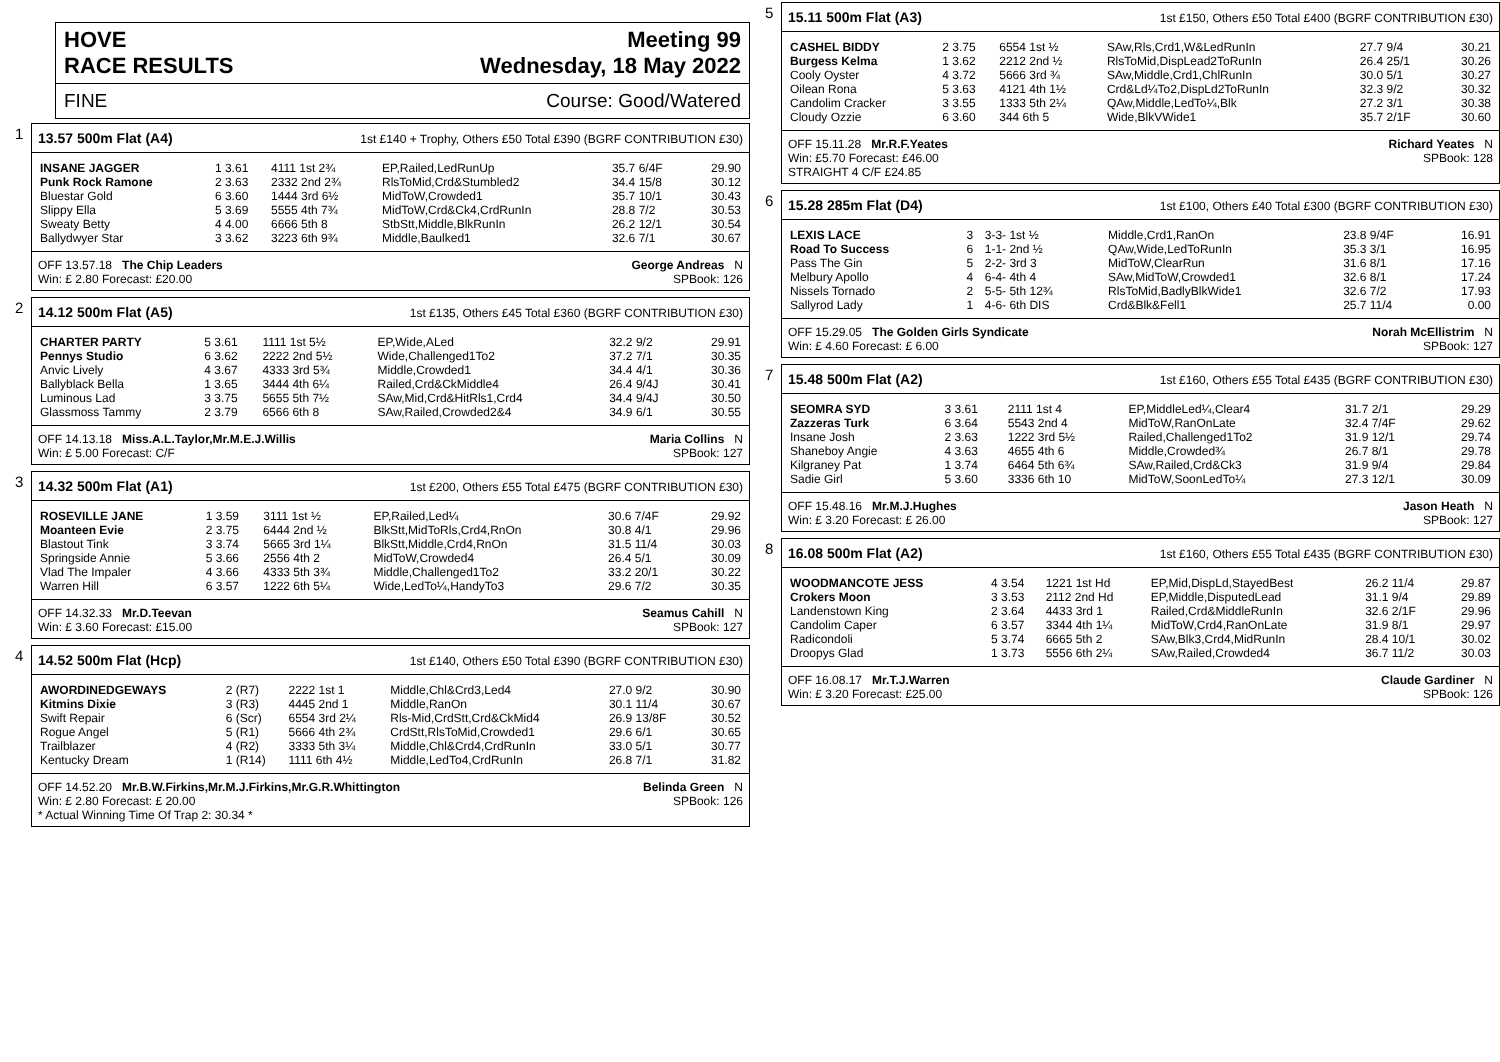HOVE
RACE RESULTS Meeting 99
Wednesday, 18 May 2022
FINE Course: Good/Watered
1
13.57 500m Flat (A4) 1st £140 + Trophy, Others £50 Total £390 (BGRF CONTRIBUTION £30)
| INSANE JAGGER | 1 3.61 | 4111 1st 2¾ | EP,Railed,LedRunUp | 35.7 6/4F | 29.90 |
| Punk Rock Ramone | 2 3.63 | 2332 2nd 2¾ | RlsToMid,Crd&Stumbled2 | 34.4 15/8 | 30.12 |
| Bluestar Gold | 6 3.60 | 1444 3rd 6½ | MidToW,Crowded1 | 35.7 10/1 | 30.43 |
| Slippy Ella | 5 3.69 | 5555 4th 7¾ | MidToW,Crd&Ck4,CrdRunIn | 28.8 7/2 | 30.53 |
| Sweaty Betty | 4 4.00 | 6666 5th 8 | StbStt,Middle,BlkRunIn | 26.2 12/1 | 30.54 |
| Ballydwyer Star | 3 3.62 | 3223 6th 9¾ | Middle,Baulked1 | 32.6 7/1 | 30.67 |
OFF 13.57.18 The Chip Leaders
Win: £ 2.80 Forecast: £20.00 George Andreas N
SPBook: 126
2
14.12 500m Flat (A5) 1st £135, Others £45 Total £360 (BGRF CONTRIBUTION £30)
| CHARTER PARTY | 5 3.61 | 1111 1st 5½ | EP,Wide,ALed | 32.2 9/2 | 29.91 |
| Pennys Studio | 6 3.62 | 2222 2nd 5½ | Wide,Challenged1To2 | 37.2 7/1 | 30.35 |
| Anvic Lively | 4 3.67 | 4333 3rd 5¾ | Middle,Crowded1 | 34.4 4/1 | 30.36 |
| Ballyblack Bella | 1 3.65 | 3444 4th 6¼ | Railed,Crd&CkMiddle4 | 26.4 9/4J | 30.41 |
| Luminous Lad | 3 3.75 | 5655 5th 7½ | SAw,Mid,Crd&HitRls1,Crd4 | 34.4 9/4J | 30.50 |
| Glassmoss Tammy | 2 3.79 | 6566 6th 8 | SAw,Railed,Crowded2&4 | 34.9 6/1 | 30.55 |
OFF 14.13.18 Miss.A.L.Taylor,Mr.M.E.J.Willis
Win: £ 5.00 Forecast: C/F Maria Collins N
SPBook: 127
3
14.32 500m Flat (A1) 1st £200, Others £55 Total £475 (BGRF CONTRIBUTION £30)
| ROSEVILLE JANE | 1 3.59 | 3111 1st ½ | EP,Railed,Led¼ | 30.6 7/4F | 29.92 |
| Moanteen Evie | 2 3.75 | 6444 2nd ½ | BlkStt,MidToRls,Crd4,RnOn | 30.8 4/1 | 29.96 |
| Blastout Tink | 3 3.74 | 5665 3rd 1¼ | BlkStt,Middle,Crd4,RnOn | 31.5 11/4 | 30.03 |
| Springside Annie | 5 3.66 | 2556 4th 2 | MidToW,Crowded4 | 26.4 5/1 | 30.09 |
| Vlad The Impaler | 4 3.66 | 4333 5th 3¾ | Middle,Challenged1To2 | 33.2 20/1 | 30.22 |
| Warren Hill | 6 3.57 | 1222 6th 5¼ | Wide,LedTo¼,HandyTo3 | 29.6 7/2 | 30.35 |
OFF 14.32.33 Mr.D.Teevan
Win: £ 3.60 Forecast: £15.00 Seamus Cahill N
SPBook: 127
4
14.52 500m Flat (Hcp) 1st £140, Others £50 Total £390 (BGRF CONTRIBUTION £30)
| AWORDINEDGEWAYS | 2 (R7) | 2222 1st 1 | Middle,Chl&Crd3,Led4 | 27.0 9/2 | 30.90 |
| Kitmins Dixie | 3 (R3) | 4445 2nd 1 | Middle,RanOn | 30.1 11/4 | 30.67 |
| Swift Repair | 6 (Scr) | 6554 3rd 2¼ | Rls-Mid,CrdStt,Crd&CkMid4 | 26.9 13/8F | 30.52 |
| Rogue Angel | 5 (R1) | 5666 4th 2¾ | CrdStt,RlsToMid,Crowded1 | 29.6 6/1 | 30.65 |
| Trailblazer | 4 (R2) | 3333 5th 3¼ | Middle,Chl&Crd4,CrdRunIn | 33.0 5/1 | 30.77 |
| Kentucky Dream | 1 (R14) | 1111 6th 4½ | Middle,LedTo4,CrdRunIn | 26.8 7/1 | 31.82 |
OFF 14.52.20 Mr.B.W.Firkins,Mr.M.J.Firkins,Mr.G.R.Whittington
Win: £ 2.80 Forecast: £ 20.00
* Actual Winning Time Of Trap 2: 30.34 * Belinda Green N
SPBook: 126
5
15.11 500m Flat (A3) 1st £150, Others £50 Total £400 (BGRF CONTRIBUTION £30)
| CASHEL BIDDY | 2 3.75 | 6554 1st ½ | SAw,Rls,Crd1,W&LedRunIn | 27.7 9/4 | 30.21 |
| Burgess Kelma | 1 3.62 | 2212 2nd ½ | RlsToMid,DispLead2ToRunIn | 26.4 25/1 | 30.26 |
| Cooly Oyster | 4 3.72 | 5666 3rd ¾ | SAw,Middle,Crd1,ChlRunIn | 30.0 5/1 | 30.27 |
| Oilean Rona | 5 3.63 | 4121 4th 1½ | Crd&Ld¼To2,DispLd2ToRunIn | 32.3 9/2 | 30.32 |
| Candolim Cracker | 3 3.55 | 1333 5th 2¼ | QAw,Middle,LedTo¼,Blk | 27.2 3/1 | 30.38 |
| Cloudy Ozzie | 6 3.60 | 344 6th 5 | Wide,BlkVWide1 | 35.7 2/1F | 30.60 |
OFF 15.11.28 Mr.R.F.Yeates
Win: £5.70 Forecast: £46.00
STRAIGHT 4 C/F £24.85 Richard Yeates N
SPBook: 128
6
15.28 285m Flat (D4) 1st £100, Others £40 Total £300 (BGRF CONTRIBUTION £30)
| LEXIS LACE | 3 | 3-3- 1st ½ | Middle,Crd1,RanOn | 23.8 9/4F | 16.91 |
| Road To Success | 6 | 1-1- 2nd ½ | QAw,Wide,LedToRunIn | 35.3 3/1 | 16.95 |
| Pass The Gin | 5 | 2-2- 3rd 3 | MidToW,ClearRun | 31.6 8/1 | 17.16 |
| Melbury Apollo | 4 | 6-4- 4th 4 | SAw,MidToW,Crowded1 | 32.6 8/1 | 17.24 |
| Nissels Tornado | 2 | 5-5- 5th 12¾ | RlsToMid,BadlyBlkWide1 | 32.6 7/2 | 17.93 |
| Sallyrod Lady | 1 | 4-6- 6th DIS | Crd&Blk&Fell1 | 25.7 11/4 | 0.00 |
OFF 15.29.05 The Golden Girls Syndicate
Win: £ 4.60 Forecast: £ 6.00 Norah McEllistrim N
SPBook: 127
7
15.48 500m Flat (A2) 1st £160, Others £55 Total £435 (BGRF CONTRIBUTION £30)
| SEOMRA SYD | 3 3.61 | 2111 1st 4 | EP,MiddleLed¼,Clear4 | 31.7 2/1 | 29.29 |
| Zazzeras Turk | 6 3.64 | 5543 2nd 4 | MidToW,RanOnLate | 32.4 7/4F | 29.62 |
| Insane Josh | 2 3.63 | 1222 3rd 5½ | Railed,Challenged1To2 | 31.9 12/1 | 29.74 |
| Shaneboy Angie | 4 3.63 | 4655 4th 6 | Middle,Crowded¾ | 26.7 8/1 | 29.78 |
| Kilgraney Pat | 1 3.74 | 6464 5th 6¾ | SAw,Railed,Crd&Ck3 | 31.9 9/4 | 29.84 |
| Sadie Girl | 5 3.60 | 3336 6th 10 | MidToW,SoonLedTo¼ | 27.3 12/1 | 30.09 |
OFF 15.48.16 Mr.M.J.Hughes
Win: £ 3.20 Forecast: £ 26.00 Jason Heath N
SPBook: 127
8
16.08 500m Flat (A2) 1st £160, Others £55 Total £435 (BGRF CONTRIBUTION £30)
| WOODMANCOTE JESS | 4 3.54 | 1221 1st Hd | EP,Mid,DispLd,StayedBest | 26.2 11/4 | 29.87 |
| Crokers Moon | 3 3.53 | 2112 2nd Hd | EP,Middle,DisputedLead | 31.1 9/4 | 29.89 |
| Landenstown King | 2 3.64 | 4433 3rd 1 | Railed,Crd&MiddleRunIn | 32.6 2/1F | 29.96 |
| Candolim Caper | 6 3.57 | 3344 4th 1¼ | MidToW,Crd4,RanOnLate | 31.9 8/1 | 29.97 |
| Radicondoli | 5 3.74 | 6665 5th 2 | SAw,Blk3,Crd4,MidRunIn | 28.4 10/1 | 30.02 |
| Droopys Glad | 1 3.73 | 5556 6th 2¼ | SAw,Railed,Crowded4 | 36.7 11/2 | 30.03 |
OFF 16.08.17 Mr.T.J.Warren
Win: £ 3.20 Forecast: £25.00 Claude Gardiner N
SPBook: 126